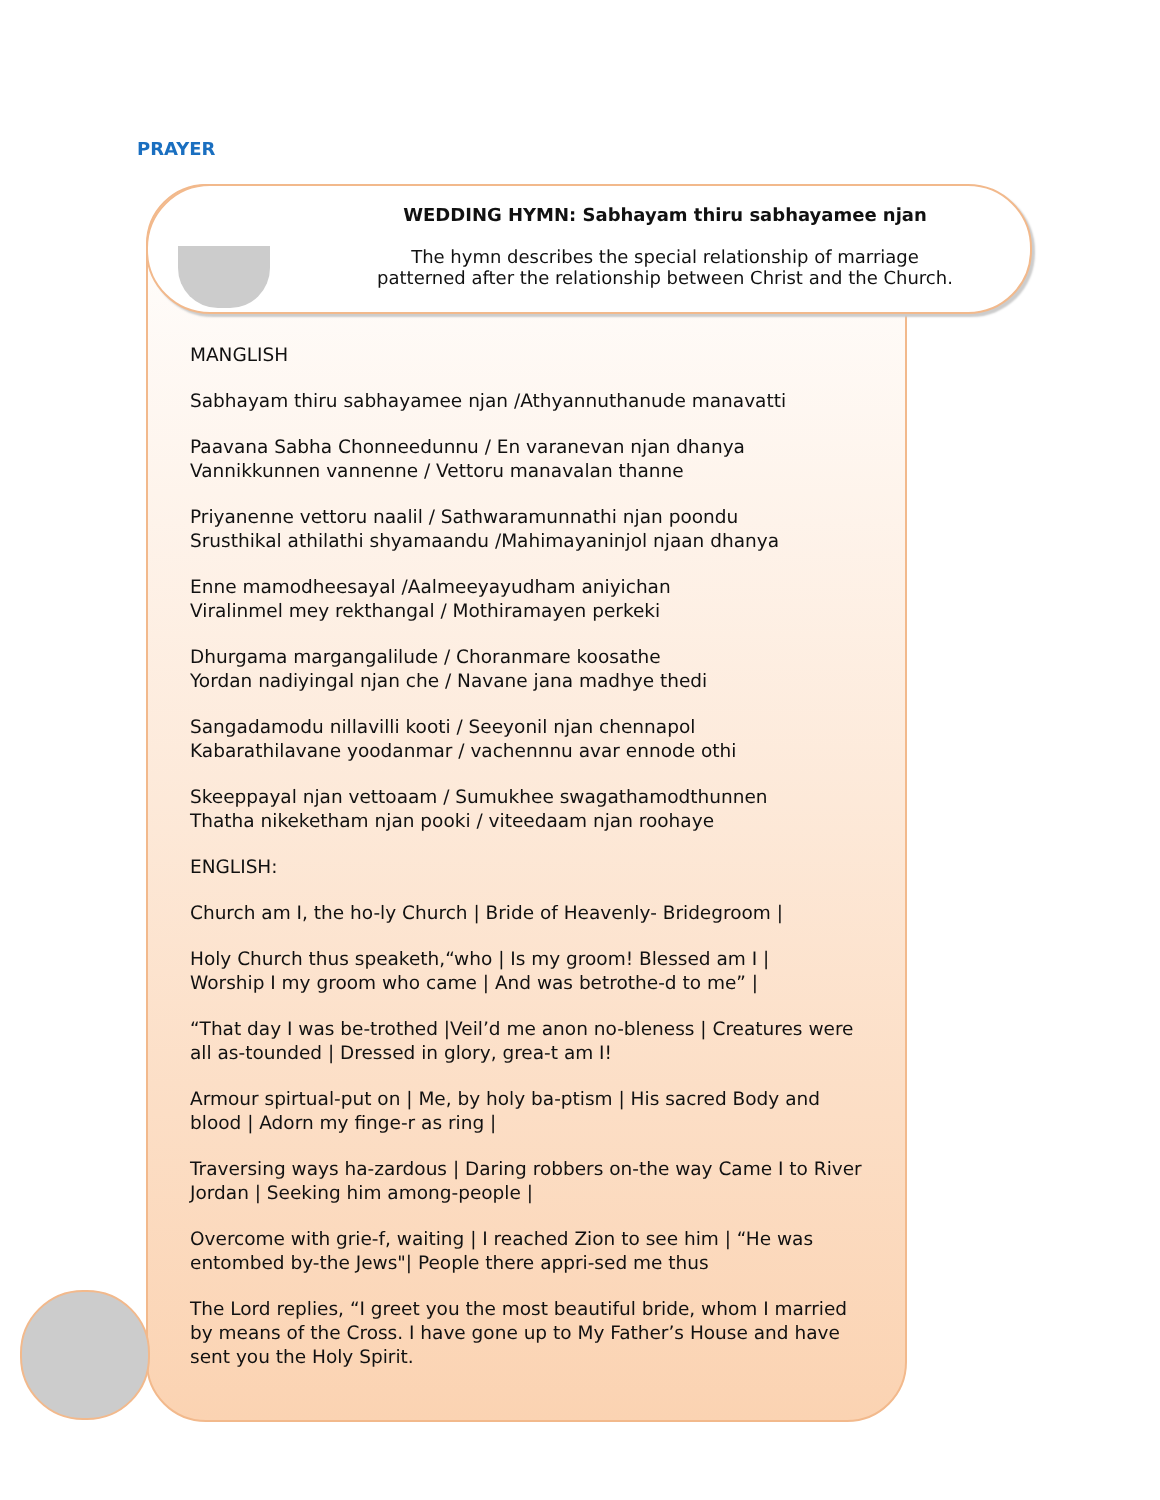PRAYER
WEDDING HYMN: Sabhayam thiru sabhayamee njan
The hymn describes the special relationship of marriage
patterned after the relationship between Christ and the Church.
MANGLISH
Sabhayam thiru sabhayamee njan /Athyannuthanude manavatti
Paavana Sabha Chonneedunnu / En varanevan njan dhanya
Vannikkunnen vannenne / Vettoru manavalan thanne
Priyanenne vettoru naalil / Sathwaramunnathi njan poondu
Srusthikal athilathi shyamaandu /Mahimayaninjol njaan dhanya
Enne mamodheesayal /Aalmeeyayudham aniyichan
Viralinmel mey rekthangal / Mothiramayen perkeki
Dhurgama margangalilude / Choranmare koosathe
Yordan nadiyingal njan che / Navane jana madhye thedi
Sangadamodu nillavilli kooti / Seeyonil njan chennapol
Kabarathilavane yoodanmar / vachennnu avar ennode othi
Skeeppayal njan vettoaam / Sumukhee swagathamodthunnen
Thatha nikeketham njan pooki / viteedaam njan roohaye
ENGLISH:
Church am I, the ho-ly Church | Bride of Heavenly- Bridegroom |
Holy Church thus speaketh,“who | Is my groom! Blessed am I |
Worship I my groom who came | And was betrothe-d to me” |
“That day I was be-trothed |Veil’d me anon no-bleness | Creatures were all as-tounded | Dressed in glory, grea-t am I!
Armour spirtual-put on | Me, by holy ba-ptism | His sacred Body and blood | Adorn my finge-r as ring |
Traversing ways ha-zardous | Daring robbers on-the way Came I to River Jordan | Seeking him among-people |
Overcome with grie-f, waiting | I reached Zion to see him | “He was entombed by-the Jews"| People there appri-sed me thus
The Lord replies, “I greet you the most beautiful bride, whom I married by means of the Cross. I have gone up to My Father’s House and have sent you the Holy Spirit.